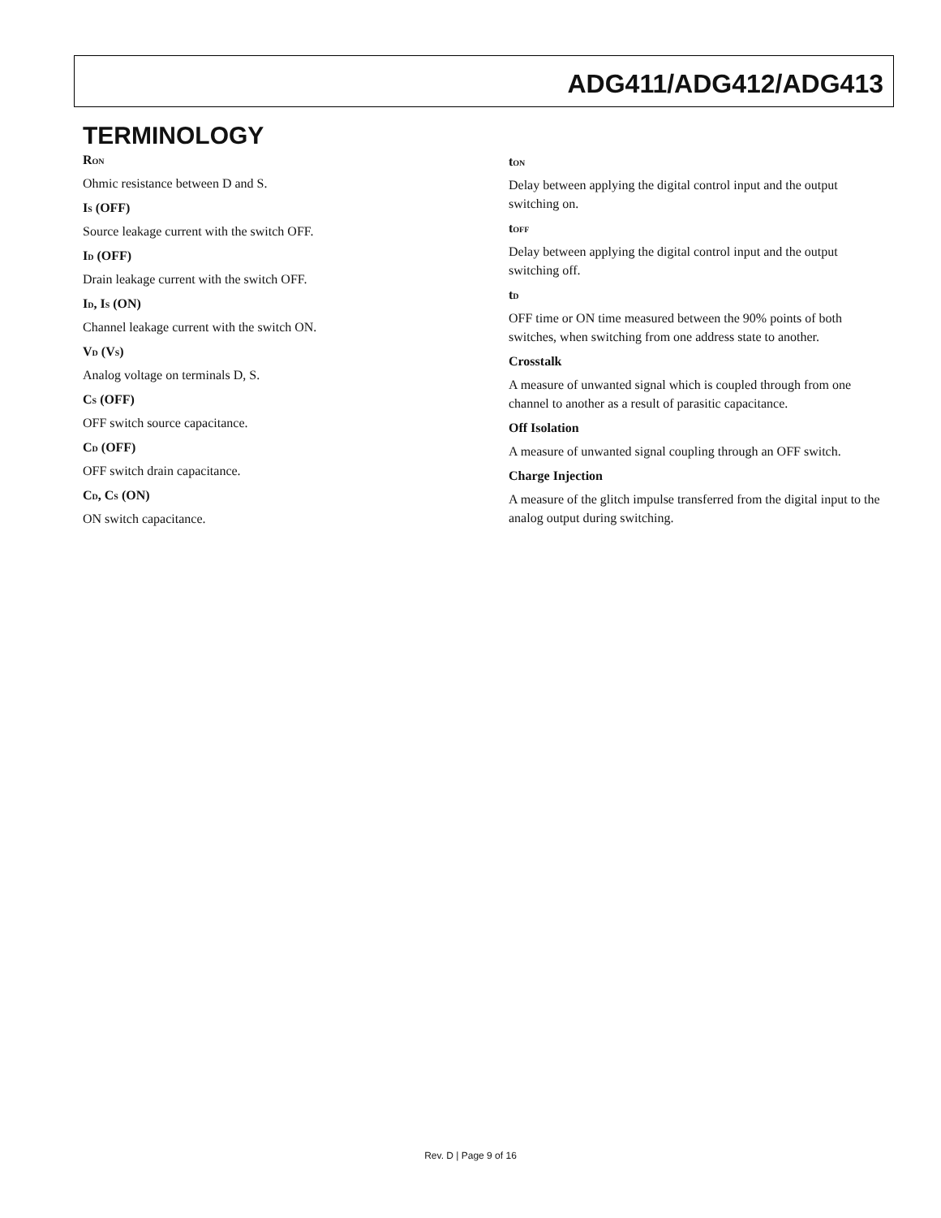ADG411/ADG412/ADG413
TERMINOLOGY
R<sub>ON</sub>
Ohmic resistance between D and S.
I<sub>S</sub> (OFF)
Source leakage current with the switch OFF.
I<sub>D</sub> (OFF)
Drain leakage current with the switch OFF.
I<sub>D</sub>, I<sub>S</sub> (ON)
Channel leakage current with the switch ON.
V<sub>D</sub> (V<sub>S</sub>)
Analog voltage on terminals D, S.
C<sub>S</sub> (OFF)
OFF switch source capacitance.
C<sub>D</sub> (OFF)
OFF switch drain capacitance.
C<sub>D</sub>, C<sub>S</sub> (ON)
ON switch capacitance.
t<sub>ON</sub>
Delay between applying the digital control input and the output switching on.
t<sub>OFF</sub>
Delay between applying the digital control input and the output switching off.
t<sub>D</sub>
OFF time or ON time measured between the 90% points of both switches, when switching from one address state to another.
Crosstalk
A measure of unwanted signal which is coupled through from one channel to another as a result of parasitic capacitance.
Off Isolation
A measure of unwanted signal coupling through an OFF switch.
Charge Injection
A measure of the glitch impulse transferred from the digital input to the analog output during switching.
Rev. D | Page 9 of 16